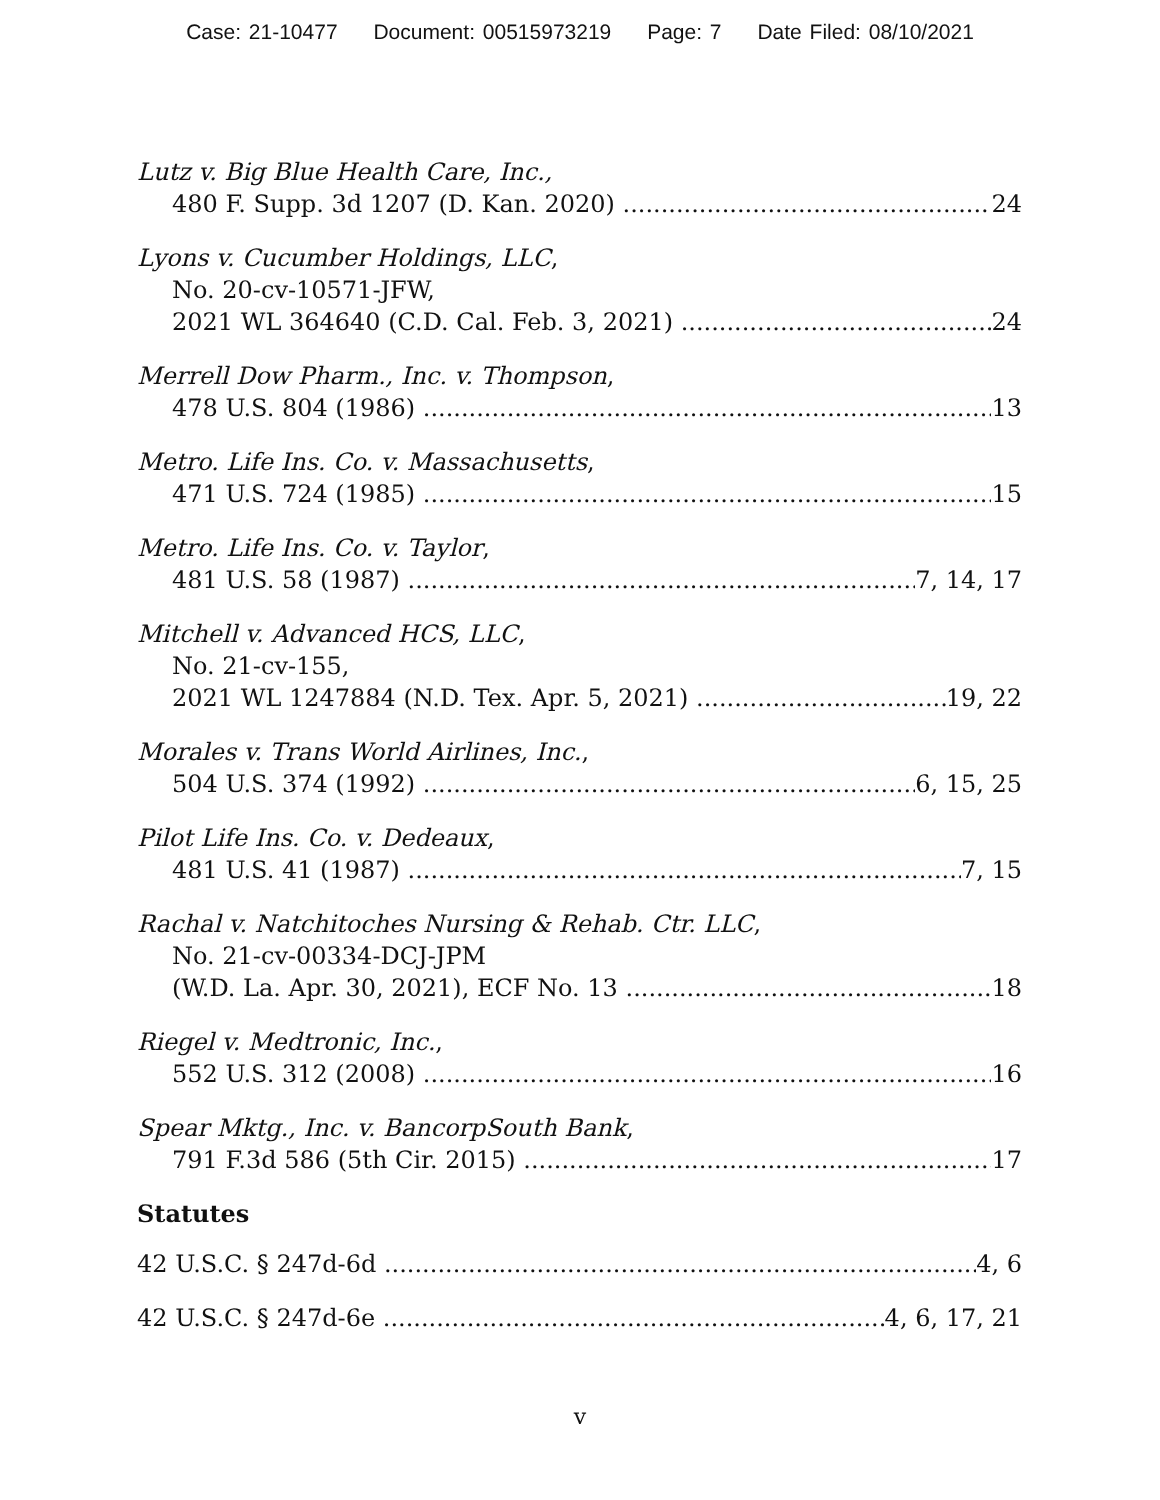Case: 21-10477 Document: 00515973219 Page: 7 Date Filed: 08/10/2021
Lutz v. Big Blue Health Care, Inc.,
480 F. Supp. 3d 1207 (D. Kan. 2020) 24
Lyons v. Cucumber Holdings, LLC,
No. 20-cv-10571-JFW,
2021 WL 364640 (C.D. Cal. Feb. 3, 2021) 24
Merrell Dow Pharm., Inc. v. Thompson,
478 U.S. 804 (1986) 13
Metro. Life Ins. Co. v. Massachusetts,
471 U.S. 724 (1985) 15
Metro. Life Ins. Co. v. Taylor,
481 U.S. 58 (1987) 7, 14, 17
Mitchell v. Advanced HCS, LLC,
No. 21-cv-155,
2021 WL 1247884 (N.D. Tex. Apr. 5, 2021) 19, 22
Morales v. Trans World Airlines, Inc.,
504 U.S. 374 (1992) 6, 15, 25
Pilot Life Ins. Co. v. Dedeaux,
481 U.S. 41 (1987) 7, 15
Rachal v. Natchitoches Nursing & Rehab. Ctr. LLC,
No. 21-cv-00334-DCJ-JPM
(W.D. La. Apr. 30, 2021), ECF No. 13 18
Riegel v. Medtronic, Inc.,
552 U.S. 312 (2008) 16
Spear Mktg., Inc. v. BancorpSouth Bank,
791 F.3d 586 (5th Cir. 2015) 17
Statutes
42 U.S.C. § 247d-6d 4, 6
42 U.S.C. § 247d-6e 4, 6, 17, 21
v